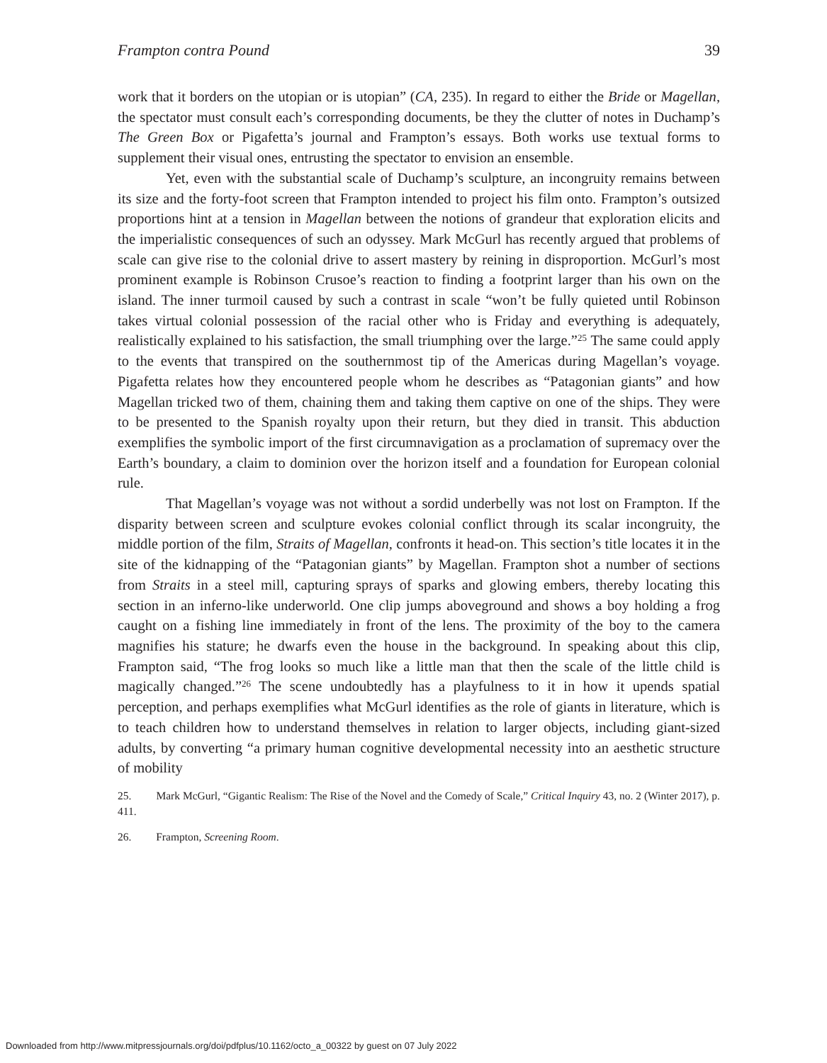Frampton contra Pound 39
work that it borders on the utopian or is utopian” (CA, 235). In regard to either the Bride or Magellan, the spectator must consult each’s corresponding documents, be they the clutter of notes in Duchamp’s The Green Box or Pigafetta’s journal and Frampton’s essays. Both works use textual forms to supplement their visual ones, entrusting the spectator to envision an ensemble.
Yet, even with the substantial scale of Duchamp’s sculpture, an incongruity remains between its size and the forty-foot screen that Frampton intended to project his film onto. Frampton’s outsized proportions hint at a tension in Magellan between the notions of grandeur that exploration elicits and the imperialistic consequences of such an odyssey. Mark McGurl has recently argued that problems of scale can give rise to the colonial drive to assert mastery by reining in disproportion. McGurl’s most prominent example is Robinson Crusoe’s reaction to finding a footprint larger than his own on the island. The inner turmoil caused by such a contrast in scale “won’t be fully quieted until Robinson takes virtual colonial possession of the racial other who is Friday and everything is adequately, realistically explained to his satisfaction, the small triumphing over the large.”<sup>25</sup> The same could apply to the events that transpired on the southernmost tip of the Americas during Magellan’s voyage. Pigafetta relates how they encountered people whom he describes as “Patagonian giants” and how Magellan tricked two of them, chaining them and taking them captive on one of the ships. They were to be presented to the Spanish royalty upon their return, but they died in transit. This abduction exemplifies the symbolic import of the first circumnavigation as a proclamation of supremacy over the Earth’s boundary, a claim to dominion over the horizon itself and a foundation for European colonial rule.
That Magellan’s voyage was not without a sordid underbelly was not lost on Frampton. If the disparity between screen and sculpture evokes colonial conflict through its scalar incongruity, the middle portion of the film, Straits of Magellan, confronts it head-on. This section’s title locates it in the site of the kidnapping of the “Patagonian giants” by Magellan. Frampton shot a number of sections from Straits in a steel mill, capturing sprays of sparks and glowing embers, thereby locating this section in an inferno-like underworld. One clip jumps aboveground and shows a boy holding a frog caught on a fishing line immediately in front of the lens. The proximity of the boy to the camera magnifies his stature; he dwarfs even the house in the background. In speaking about this clip, Frampton said, “The frog looks so much like a little man that then the scale of the little child is magically changed.”<sup>26</sup> The scene undoubtedly has a playfulness to it in how it upends spatial perception, and perhaps exemplifies what McGurl identifies as the role of giants in literature, which is to teach children how to understand themselves in relation to larger objects, including giant-sized adults, by converting “a primary human cognitive developmental necessity into an aesthetic structure of mobility
25. Mark McGurl, “Gigantic Realism: The Rise of the Novel and the Comedy of Scale,” Critical Inquiry 43, no. 2 (Winter 2017), p. 411.
26. Frampton, Screening Room.
Downloaded from http://www.mitpressjournals.org/doi/pdfplus/10.1162/octo_a_00322 by guest on 07 July 2022